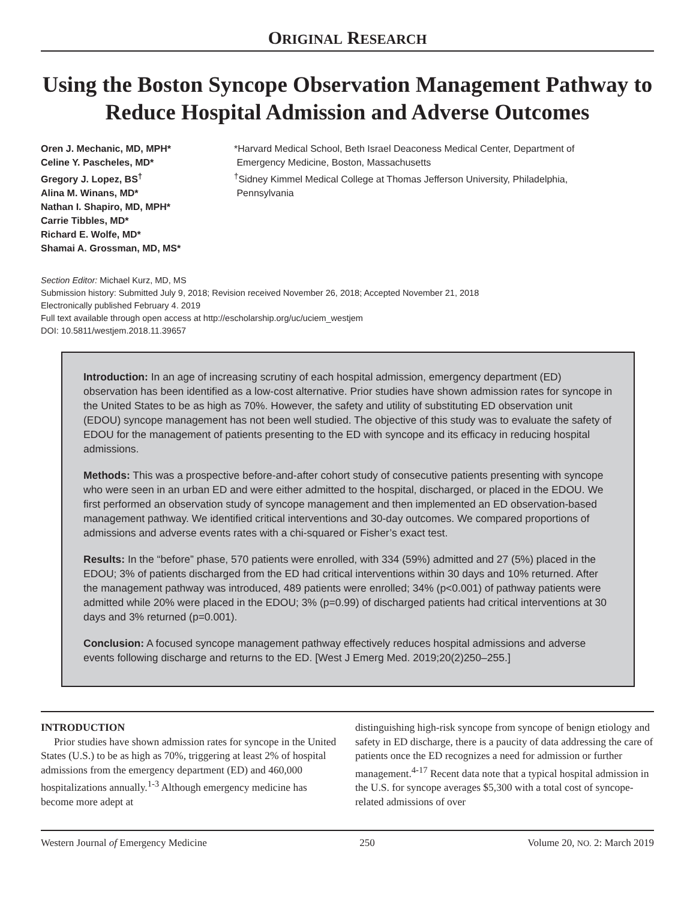ORIGINAL RESEARCH
Using the Boston Syncope Observation Management Pathway to Reduce Hospital Admission and Adverse Outcomes
Oren J. Mechanic, MD, MPH*
Celine Y. Pascheles, MD*
Gregory J. Lopez, BS<sup>†</sup>
Alina M. Winans, MD*
Nathan I. Shapiro, MD, MPH*
Carrie Tibbles, MD*
Richard E. Wolfe, MD*
Shamai A. Grossman, MD, MS*
*Harvard Medical School, Beth Israel Deaconess Medical Center, Department of
Emergency Medicine, Boston, Massachusetts
<sup>†</sup> Sidney Kimmel Medical College at Thomas Jefferson University, Philadelphia,
Pennsylvania
Section Editor: Michael Kurz, MD, MS
Submission history: Submitted July 9, 2018; Revision received November 26, 2018; Accepted November 21, 2018
Electronically published February 4. 2019
Full text available through open access at http://escholarship.org/uc/uciem_westjem
DOI: 10.5811/westjem.2018.11.39657
Introduction: In an age of increasing scrutiny of each hospital admission, emergency department (ED) observation has been identified as a low-cost alternative. Prior studies have shown admission rates for syncope in the United States to be as high as 70%. However, the safety and utility of substituting ED observation unit (EDOU) syncope management has not been well studied. The objective of this study was to evaluate the safety of EDOU for the management of patients presenting to the ED with syncope and its efficacy in reducing hospital admissions.
Methods: This was a prospective before-and-after cohort study of consecutive patients presenting with syncope who were seen in an urban ED and were either admitted to the hospital, discharged, or placed in the EDOU. We first performed an observation study of syncope management and then implemented an ED observation-based management pathway. We identified critical interventions and 30-day outcomes. We compared proportions of admissions and adverse events rates with a chi-squared or Fisher’s exact test.
Results: In the “before” phase, 570 patients were enrolled, with 334 (59%) admitted and 27 (5%) placed in the EDOU; 3% of patients discharged from the ED had critical interventions within 30 days and 10% returned. After the management pathway was introduced, 489 patients were enrolled; 34% (p<0.001) of pathway patients were admitted while 20% were placed in the EDOU; 3% (p=0.99) of discharged patients had critical interventions at 30 days and 3% returned (p=0.001).
Conclusion: A focused syncope management pathway effectively reduces hospital admissions and adverse events following discharge and returns to the ED. [West J Emerg Med. 2019;20(2)250–255.]
INTRODUCTION
Prior studies have shown admission rates for syncope in the United States (U.S.) to be as high as 70%, triggering at least 2% of hospital admissions from the emergency department (ED) and 460,000 hospitalizations annually.<sup>1-3</sup> Although emergency medicine has become more adept at
distinguishing high-risk syncope from syncope of benign etiology and safety in ED discharge, there is a paucity of data addressing the care of patients once the ED recognizes a need for admission or further management.<sup>4-17</sup> Recent data note that a typical hospital admission in the U.S. for syncope averages $5,300 with a total cost of syncope-related admissions of over
Western Journal of Emergency Medicine 250 Volume 20, NO. 2: March 2019